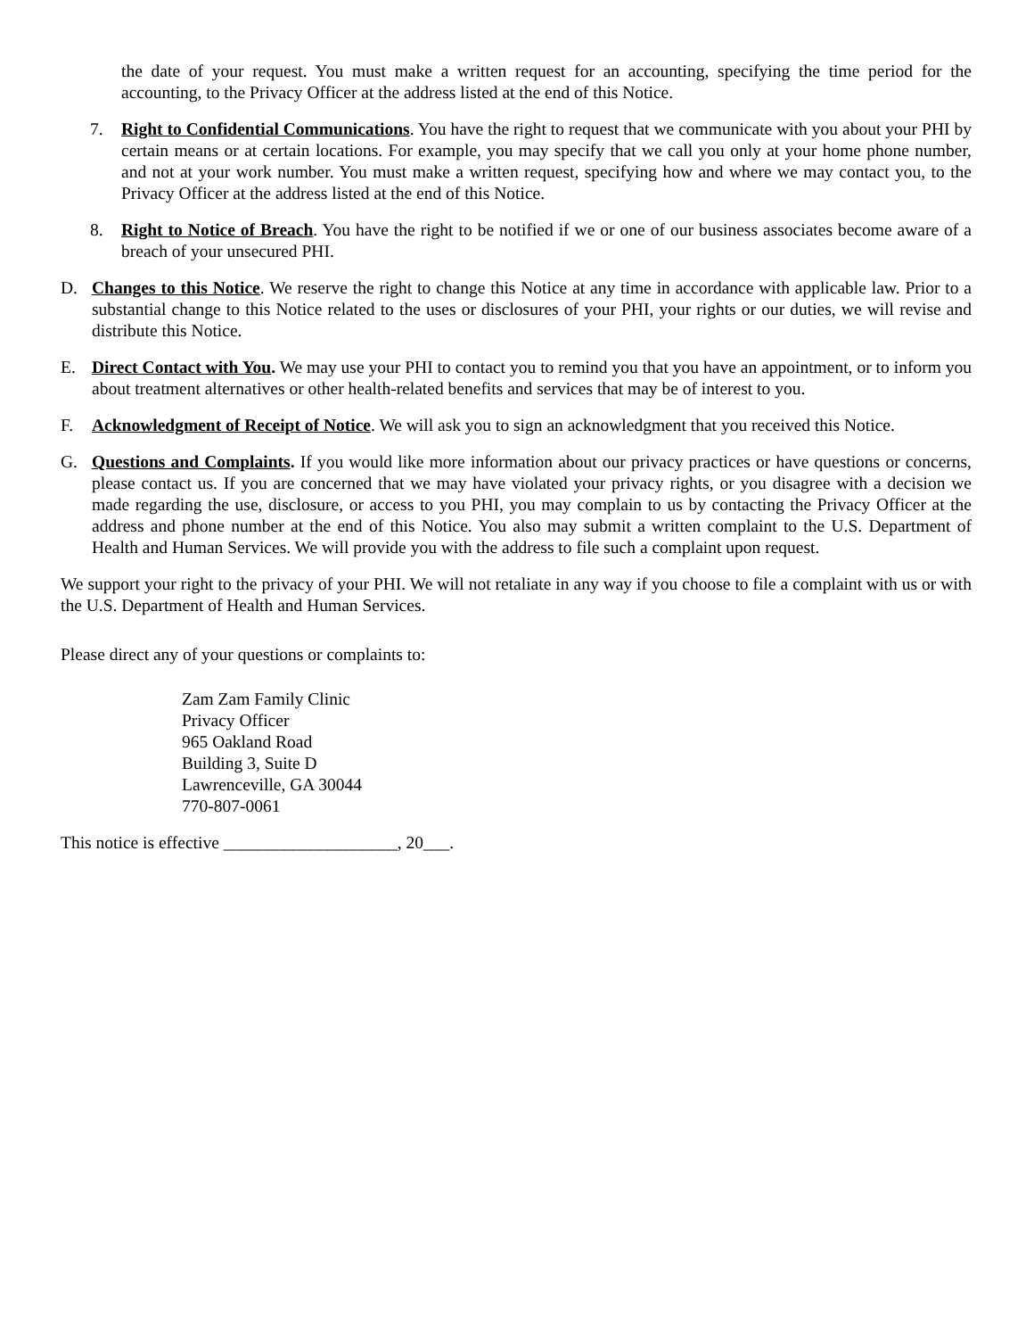the date of your request. You must make a written request for an accounting, specifying the time period for the accounting, to the Privacy Officer at the address listed at the end of this Notice.
7. Right to Confidential Communications. You have the right to request that we communicate with you about your PHI by certain means or at certain locations. For example, you may specify that we call you only at your home phone number, and not at your work number. You must make a written request, specifying how and where we may contact you, to the Privacy Officer at the address listed at the end of this Notice.
8. Right to Notice of Breach. You have the right to be notified if we or one of our business associates become aware of a breach of your unsecured PHI.
D. Changes to this Notice. We reserve the right to change this Notice at any time in accordance with applicable law. Prior to a substantial change to this Notice related to the uses or disclosures of your PHI, your rights or our duties, we will revise and distribute this Notice.
E. Direct Contact with You. We may use your PHI to contact you to remind you that you have an appointment, or to inform you about treatment alternatives or other health-related benefits and services that may be of interest to you.
F. Acknowledgment of Receipt of Notice. We will ask you to sign an acknowledgment that you received this Notice.
G. Questions and Complaints. If you would like more information about our privacy practices or have questions or concerns, please contact us. If you are concerned that we may have violated your privacy rights, or you disagree with a decision we made regarding the use, disclosure, or access to you PHI, you may complain to us by contacting the Privacy Officer at the address and phone number at the end of this Notice. You also may submit a written complaint to the U.S. Department of Health and Human Services. We will provide you with the address to file such a complaint upon request.
We support your right to the privacy of your PHI. We will not retaliate in any way if you choose to file a complaint with us or with the U.S. Department of Health and Human Services.
Please direct any of your questions or complaints to:
Zam Zam Family Clinic
Privacy Officer
965 Oakland Road
Building 3, Suite D
Lawrenceville, GA 30044
770-807-0061
This notice is effective ____________________, 20___.